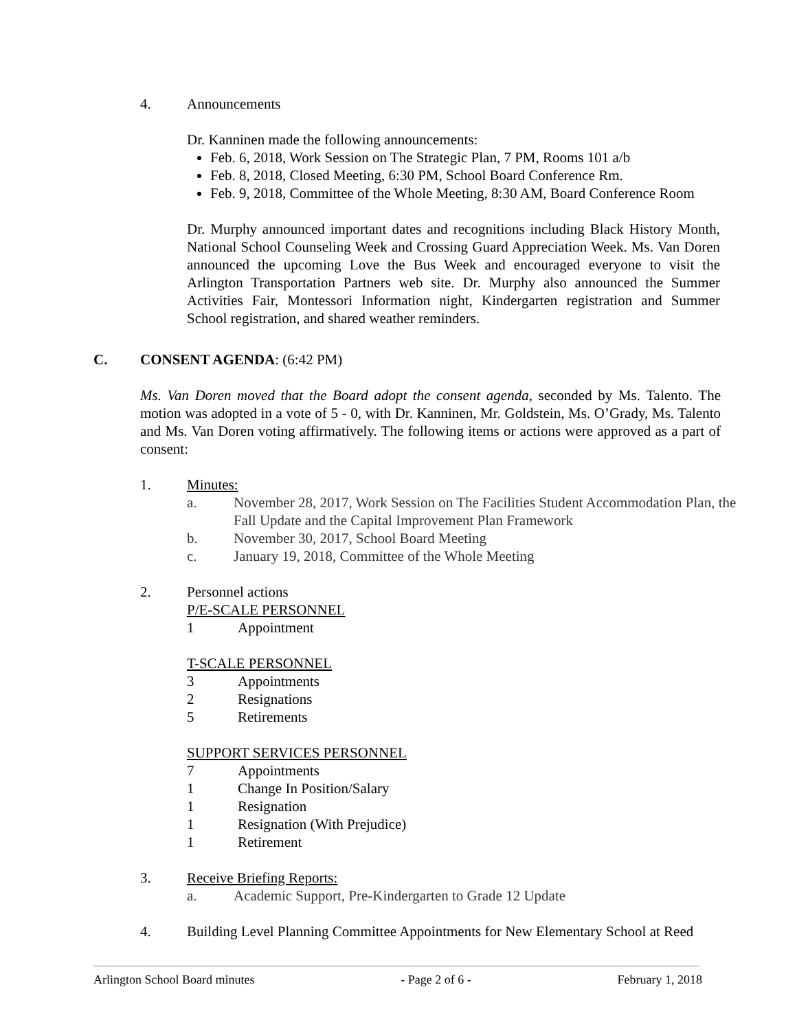4. Announcements
Dr. Kanninen made the following announcements:
Feb. 6, 2018, Work Session on The Strategic Plan, 7 PM, Rooms 101 a/b
Feb. 8, 2018, Closed Meeting, 6:30 PM, School Board Conference Rm.
Feb. 9, 2018, Committee of the Whole Meeting, 8:30 AM, Board Conference Room
Dr. Murphy announced important dates and recognitions including Black History Month, National School Counseling Week and Crossing Guard Appreciation Week. Ms. Van Doren announced the upcoming Love the Bus Week and encouraged everyone to visit the Arlington Transportation Partners web site. Dr. Murphy also announced the Summer Activities Fair, Montessori Information night, Kindergarten registration and Summer School registration, and shared weather reminders.
C. CONSENT AGENDA: (6:42 PM)
Ms. Van Doren moved that the Board adopt the consent agenda, seconded by Ms. Talento. The motion was adopted in a vote of 5 - 0, with Dr. Kanninen, Mr. Goldstein, Ms. O’Grady, Ms. Talento and Ms. Van Doren voting affirmatively. The following items or actions were approved as a part of consent:
1. Minutes:
a. November 28, 2017, Work Session on The Facilities Student Accommodation Plan, the Fall Update and the Capital Improvement Plan Framework
b. November 30, 2017, School Board Meeting
c. January 19, 2018, Committee of the Whole Meeting
2. Personnel actions
P/E-SCALE PERSONNEL
1 Appointment
T-SCALE PERSONNEL
3 Appointments
2 Resignations
5 Retirements
SUPPORT SERVICES PERSONNEL
7 Appointments
1 Change In Position/Salary
1 Resignation
1 Resignation (With Prejudice)
1 Retirement
3. Receive Briefing Reports:
a. Academic Support, Pre-Kindergarten to Grade 12 Update
4. Building Level Planning Committee Appointments for New Elementary School at Reed
Arlington School Board minutes - Page 2 of 6 - February 1, 2018